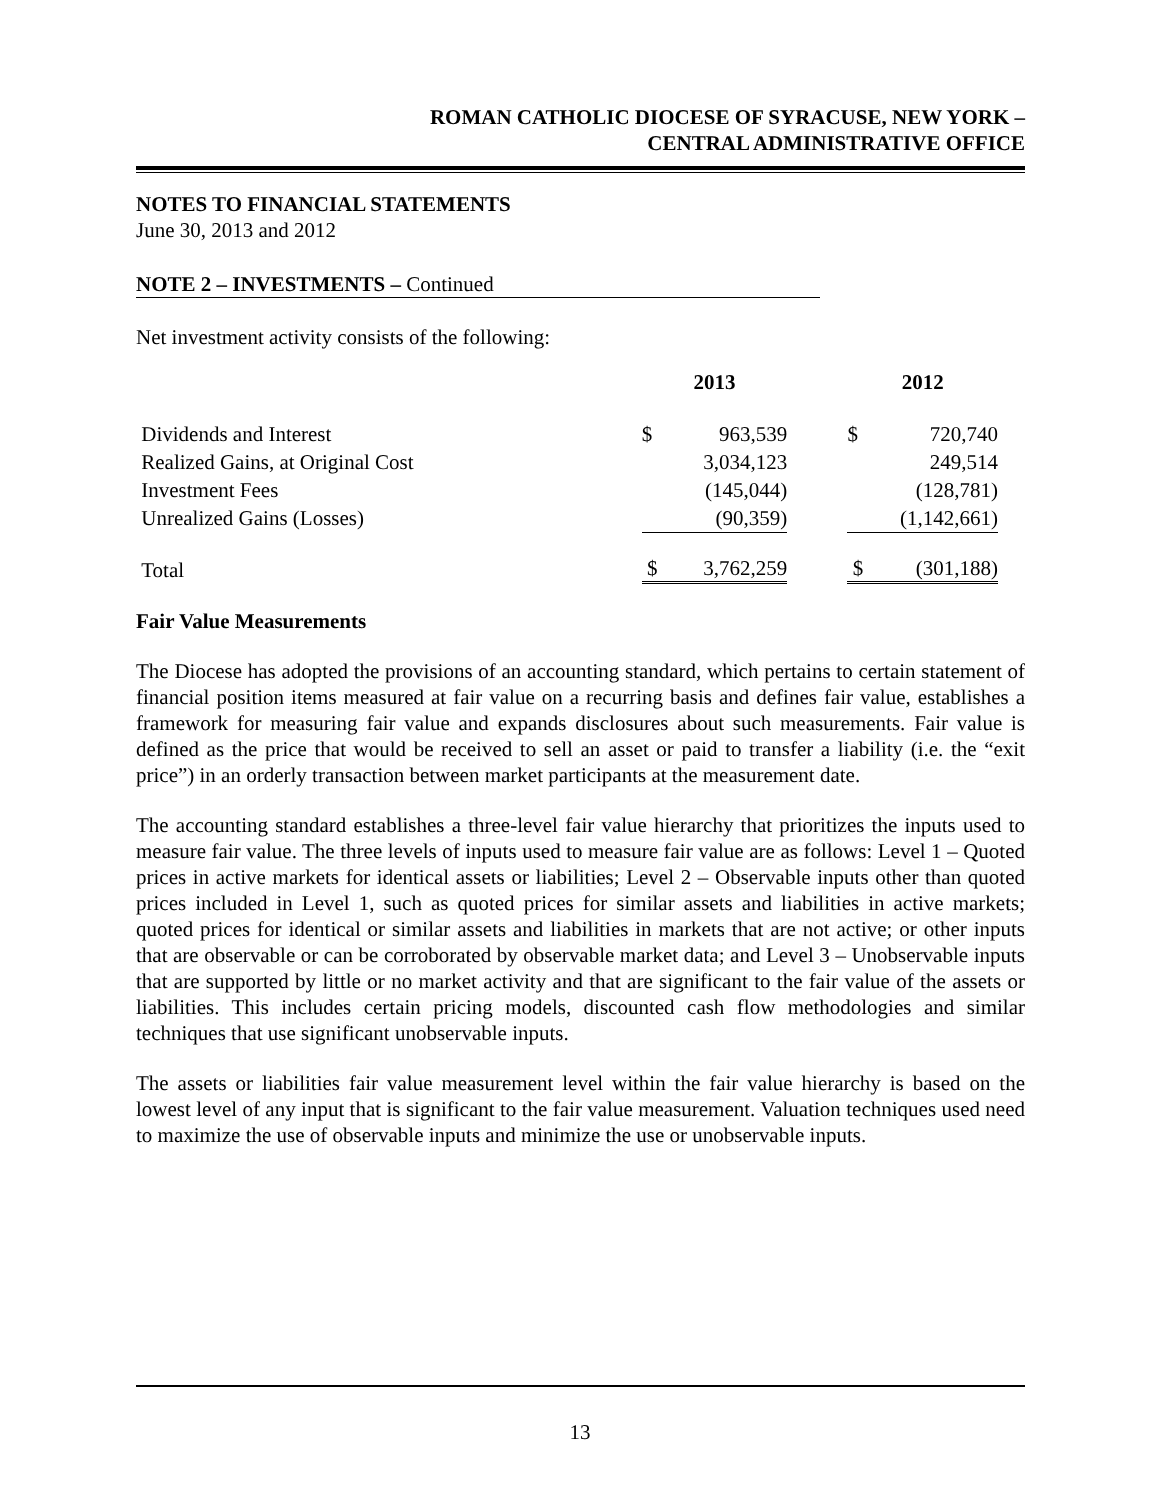ROMAN CATHOLIC DIOCESE OF SYRACUSE, NEW YORK –
CENTRAL ADMINISTRATIVE OFFICE
NOTES TO FINANCIAL STATEMENTS
June 30, 2013 and 2012
NOTE 2 – INVESTMENTS – Continued
Net investment activity consists of the following:
| | 2013 | | | 2012 | |
| Dividends and Interest | $ | 963,539 | | $ | 720,740 |
| Realized Gains, at Original Cost | | 3,034,123 | | | 249,514 |
| Investment Fees | | (145,044) | | | (128,781) |
| Unrealized Gains (Losses) | | (90,359) | | | (1,142,661) |
| Total | $ | 3,762,259 | | $ | (301,188) |
Fair Value Measurements
The Diocese has adopted the provisions of an accounting standard, which pertains to certain statement of financial position items measured at fair value on a recurring basis and defines fair value, establishes a framework for measuring fair value and expands disclosures about such measurements. Fair value is defined as the price that would be received to sell an asset or paid to transfer a liability (i.e. the “exit price”) in an orderly transaction between market participants at the measurement date.
The accounting standard establishes a three-level fair value hierarchy that prioritizes the inputs used to measure fair value. The three levels of inputs used to measure fair value are as follows: Level 1 – Quoted prices in active markets for identical assets or liabilities; Level 2 – Observable inputs other than quoted prices included in Level 1, such as quoted prices for similar assets and liabilities in active markets; quoted prices for identical or similar assets and liabilities in markets that are not active; or other inputs that are observable or can be corroborated by observable market data; and Level 3 – Unobservable inputs that are supported by little or no market activity and that are significant to the fair value of the assets or liabilities. This includes certain pricing models, discounted cash flow methodologies and similar techniques that use significant unobservable inputs.
The assets or liabilities fair value measurement level within the fair value hierarchy is based on the lowest level of any input that is significant to the fair value measurement. Valuation techniques used need to maximize the use of observable inputs and minimize the use or unobservable inputs.
13